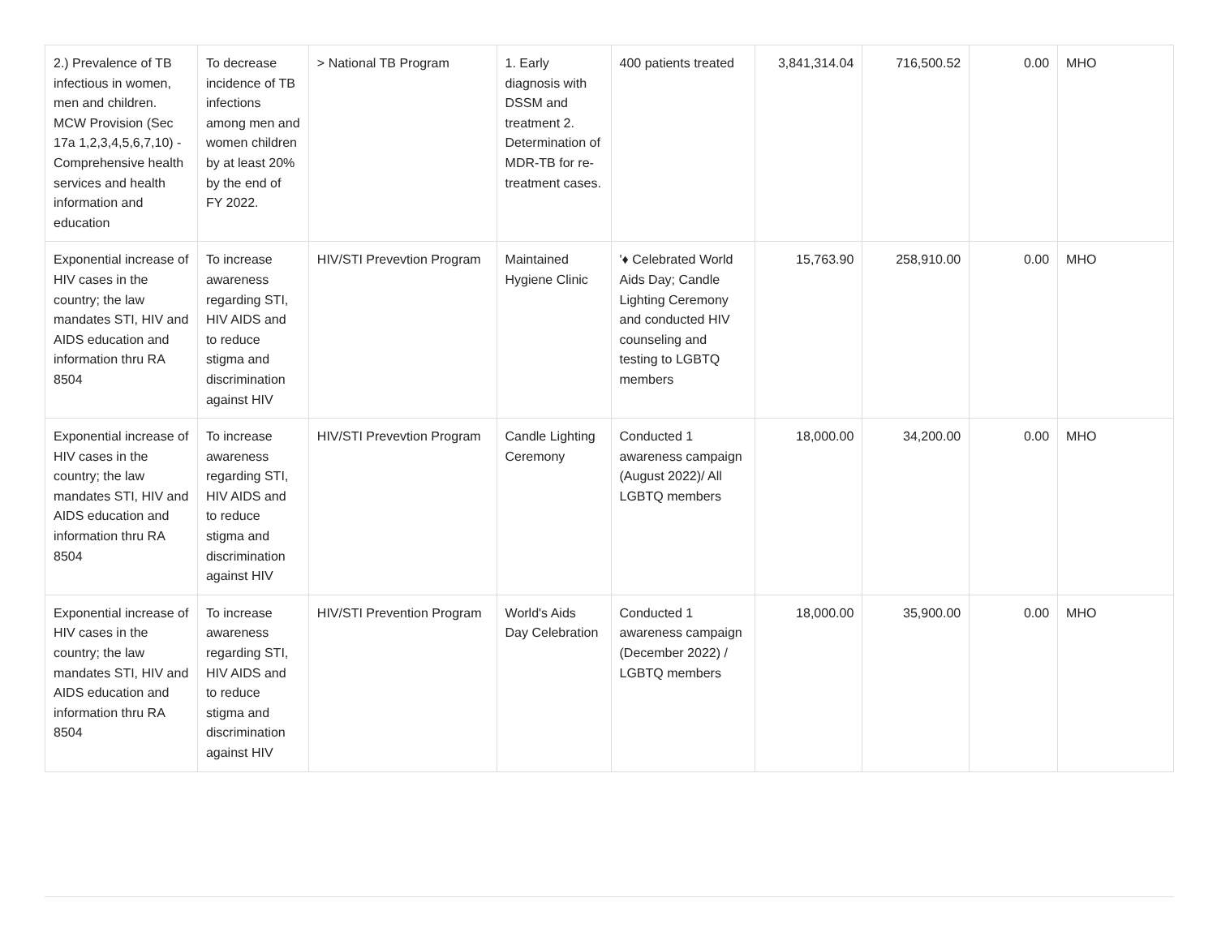| 2.) Prevalence of TB infectious in women, men and children. MCW Provision (Sec 17a 1,2,3,4,5,6,7,10) - Comprehensive health services and health information and education | To decrease incidence of TB infections among men and women children by at least 20% by the end of FY 2022. | > National TB Program | 1. Early diagnosis with DSSM and treatment 2. Determination of MDR-TB for re-treatment cases. | 400 patients treated | 3,841,314.04 | 716,500.52 | 0.00 | MHO |
| Exponential increase of HIV cases in the country; the law mandates STI, HIV and AIDS education and information thru RA 8504 | To increase awareness regarding STI, HIV AIDS and to reduce stigma and discrimination against HIV | HIV/STI Prevevtion Program | Maintained Hygiene Clinic | '♦ Celebrated World Aids Day; Candle Lighting Ceremony and conducted HIV counseling and testing to LGBTQ members | 15,763.90 | 258,910.00 | 0.00 | MHO |
| Exponential increase of HIV cases in the country; the law mandates STI, HIV and AIDS education and information thru RA 8504 | To increase awareness regarding STI, HIV AIDS and to reduce stigma and discrimination against HIV | HIV/STI Prevevtion Program | Candle Lighting Ceremony | Conducted 1 awareness campaign (August 2022)/ All LGBTQ members | 18,000.00 | 34,200.00 | 0.00 | MHO |
| Exponential increase of HIV cases in the country; the law mandates STI, HIV and AIDS education and information thru RA 8504 | To increase awareness regarding STI, HIV AIDS and to reduce stigma and discrimination against HIV | HIV/STI Prevention Program | World's Aids Day Celebration | Conducted 1 awareness campaign (December 2022) / LGBTQ members | 18,000.00 | 35,900.00 | 0.00 | MHO |